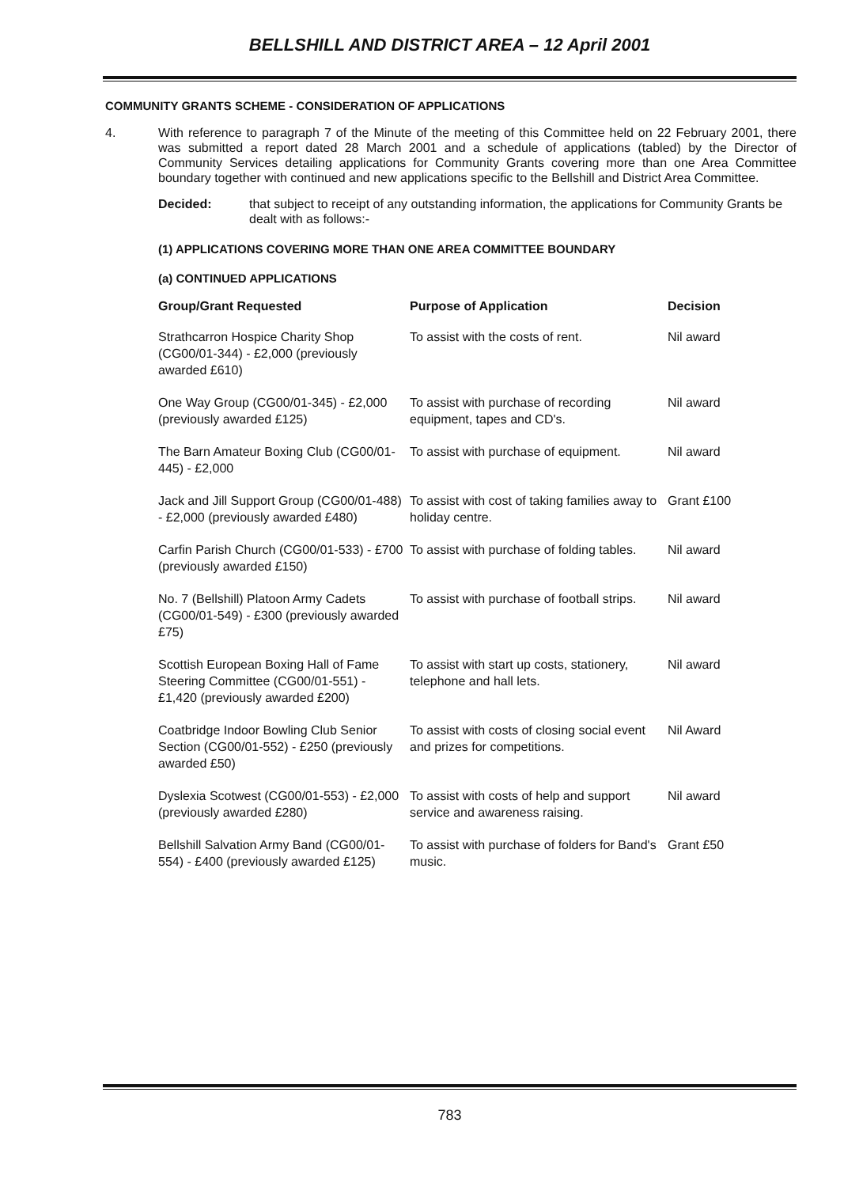BELLSHILL AND DISTRICT AREA – 12 April 2001
COMMUNITY GRANTS SCHEME - CONSIDERATION OF APPLICATIONS
4. With reference to paragraph 7 of the Minute of the meeting of this Committee held on 22 February 2001, there was submitted a report dated 28 March 2001 and a schedule of applications (tabled) by the Director of Community Services detailing applications for Community Grants covering more than one Area Committee boundary together with continued and new applications specific to the Bellshill and District Area Committee.
Decided: that subject to receipt of any outstanding information, the applications for Community Grants be dealt with as follows:-
(1) APPLICATIONS COVERING MORE THAN ONE AREA COMMITTEE BOUNDARY
(a) CONTINUED APPLICATIONS
| Group/Grant Requested | Purpose of Application | Decision |
| --- | --- | --- |
| Strathcarron Hospice Charity Shop (CG00/01-344) - £2,000 (previously awarded £610) | To assist with the costs of rent. | Nil award |
| One Way Group (CG00/01-345) - £2,000 (previously awarded £125) | To assist with purchase of recording equipment, tapes and CD's. | Nil award |
| The Barn Amateur Boxing Club (CG00/01-445) - £2,000 | To assist with purchase of equipment. | Nil award |
| Jack and Jill Support Group (CG00/01-488) - £2,000 (previously awarded £480) | To assist with cost of taking families away to holiday centre. | Grant £100 |
| Carfin Parish Church (CG00/01-533) - £700 (previously awarded £150) | To assist with purchase of folding tables. | Nil award |
| No. 7 (Bellshill) Platoon Army Cadets (CG00/01-549) - £300 (previously awarded £75) | To assist with purchase of football strips. | Nil award |
| Scottish European Boxing Hall of Fame Steering Committee (CG00/01-551) - £1,420 (previously awarded £200) | To assist with start up costs, stationery, telephone and hall lets. | Nil award |
| Coatbridge Indoor Bowling Club Senior Section (CG00/01-552) - £250 (previously awarded £50) | To assist with costs of closing social event and prizes for competitions. | Nil Award |
| Dyslexia Scotwest (CG00/01-553) - £2,000 (previously awarded £280) | To assist with costs of help and support service and awareness raising. | Nil award |
| Bellshill Salvation Army Band (CG00/01-554) - £400 (previously awarded £125) | To assist with purchase of folders for Band's music. | Grant £50 |
783